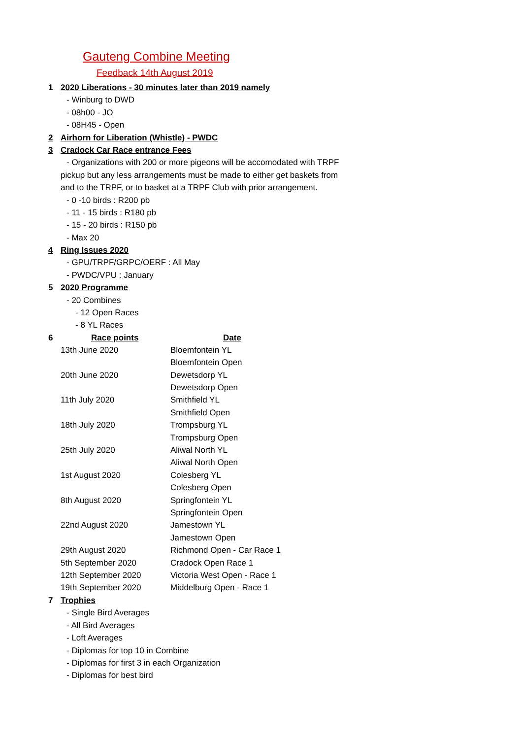Gauteng Combine Meeting
Feedback 14th August 2019
1 2020 Liberations - 30 minutes later than 2019 namely
- Winburg to DWD
- 08h00 - JO
- 08H45 - Open
2 Airhorn for Liberation (Whistle) - PWDC
3 Cradock Car Race entrance Fees
- Organizations with 200 or more pigeons will be accomodated with TRPF
pickup but any less arrangements must be made to either get baskets from
and to the TRPF, or to basket at a TRPF Club with prior arrangement.
- 0 -10 birds : R200 pb
- 11 - 15 birds : R180 pb
- 15 - 20 birds : R150 pb
- Max 20
4 Ring Issues 2020
- GPU/TRPF/GRPC/OERF : All May
- PWDC/VPU : January
5 2020 Programme
- 20 Combines
- 12 Open Races
- 8 YL Races
| 6 | Race points | Date |
| --- | --- | --- |
| | 13th June 2020 | Bloemfontein YL |
| | | Bloemfontein Open |
| | 20th June 2020 | Dewetsdorp YL |
| | | Dewetsdorp Open |
| | 11th July 2020 | Smithfield YL |
| | | Smithfield Open |
| | 18th July 2020 | Trompsburg YL |
| | | Trompsburg Open |
| | 25th July 2020 | Aliwal North YL |
| | | Aliwal North Open |
| | 1st August 2020 | Colesberg YL |
| | | Colesberg Open |
| | 8th August 2020 | Springfontein YL |
| | | Springfontein Open |
| | 22nd August 2020 | Jamestown YL |
| | | Jamestown Open |
| | 29th August 2020 | Richmond Open - Car Race 1 |
| | 5th September 2020 | Cradock Open Race 1 |
| | 12th September 2020 | Victoria West Open - Race 1 |
| | 19th September 2020 | Middelburg Open - Race 1 |
7 Trophies
- Single Bird Averages
- All Bird Averages
- Loft Averages
- Diplomas for top 10 in Combine
- Diplomas for first 3 in each Organization
- Diplomas for best bird